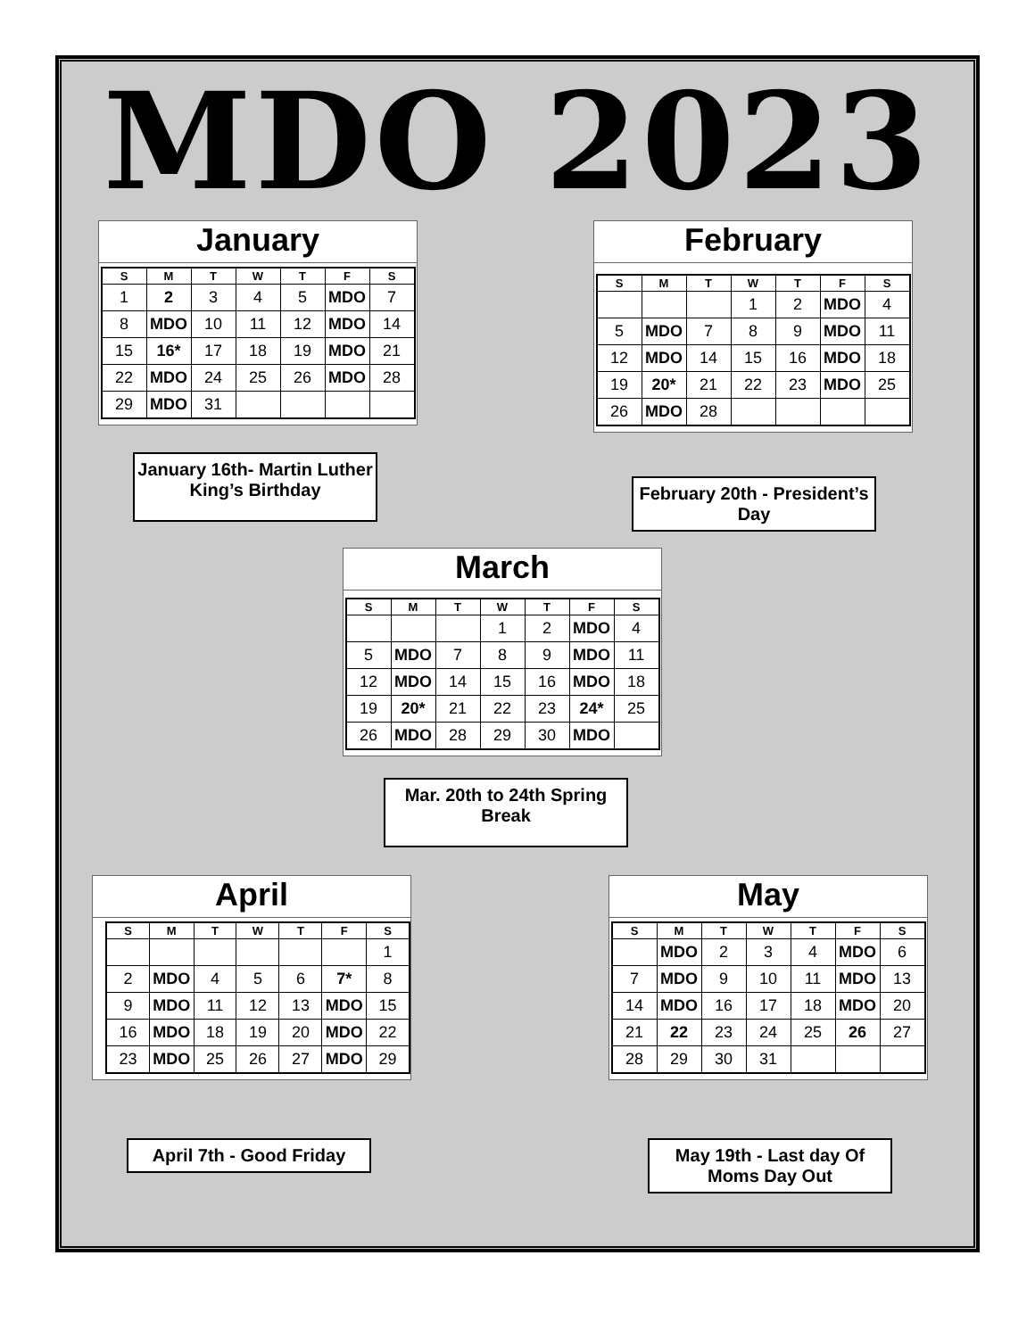MDO 2023
January
| S | M | T | W | T | F | S |
| --- | --- | --- | --- | --- | --- | --- |
| 1 | 2 | 3 | 4 | 5 | MDO | 7 |
| 8 | MDO | 10 | 11 | 12 | MDO | 14 |
| 15 | 16* | 17 | 18 | 19 | MDO | 21 |
| 22 | MDO | 24 | 25 | 26 | MDO | 28 |
| 29 | MDO | 31 | | | | |
January 16th- Martin Luther King’s Birthday
February
| S | M | T | W | T | F | S |
| --- | --- | --- | --- | --- | --- | --- |
| | | | 1 | 2 | MDO | 4 |
| 5 | MDO | 7 | 8 | 9 | MDO | 11 |
| 12 | MDO | 14 | 15 | 16 | MDO | 18 |
| 19 | 20* | 21 | 22 | 23 | MDO | 25 |
| 26 | MDO | 28 | | | | |
February 20th - President’s Day
March
| S | M | T | W | T | F | S |
| --- | --- | --- | --- | --- | --- | --- |
| | | | 1 | 2 | MDO | 4 |
| 5 | MDO | 7 | 8 | 9 | MDO | 11 |
| 12 | MDO | 14 | 15 | 16 | MDO | 18 |
| 19 | 20* | 21 | 22 | 23 | 24* | 25 |
| 26 | MDO | 28 | 29 | 30 | MDO | |
Mar. 20th to 24th Spring Break
April
| S | M | T | W | T | F | S |
| --- | --- | --- | --- | --- | --- | --- |
| | | | | | | 1 |
| 2 | MDO | 4 | 5 | 6 | 7* | 8 |
| 9 | MDO | 11 | 12 | 13 | MDO | 15 |
| 16 | MDO | 18 | 19 | 20 | MDO | 22 |
| 23 | MDO | 25 | 26 | 27 | MDO | 29 |
April 7th - Good Friday
May
| S | M | T | W | T | F | S |
| --- | --- | --- | --- | --- | --- | --- |
| | MDO | 2 | 3 | 4 | MDO | 6 |
| 7 | MDO | 9 | 10 | 11 | MDO | 13 |
| 14 | MDO | 16 | 17 | 18 | MDO | 20 |
| 21 | 22 | 23 | 24 | 25 | 26 | 27 |
| 28 | 29 | 30 | 31 | | | |
May 19th - Last day Of Moms Day Out